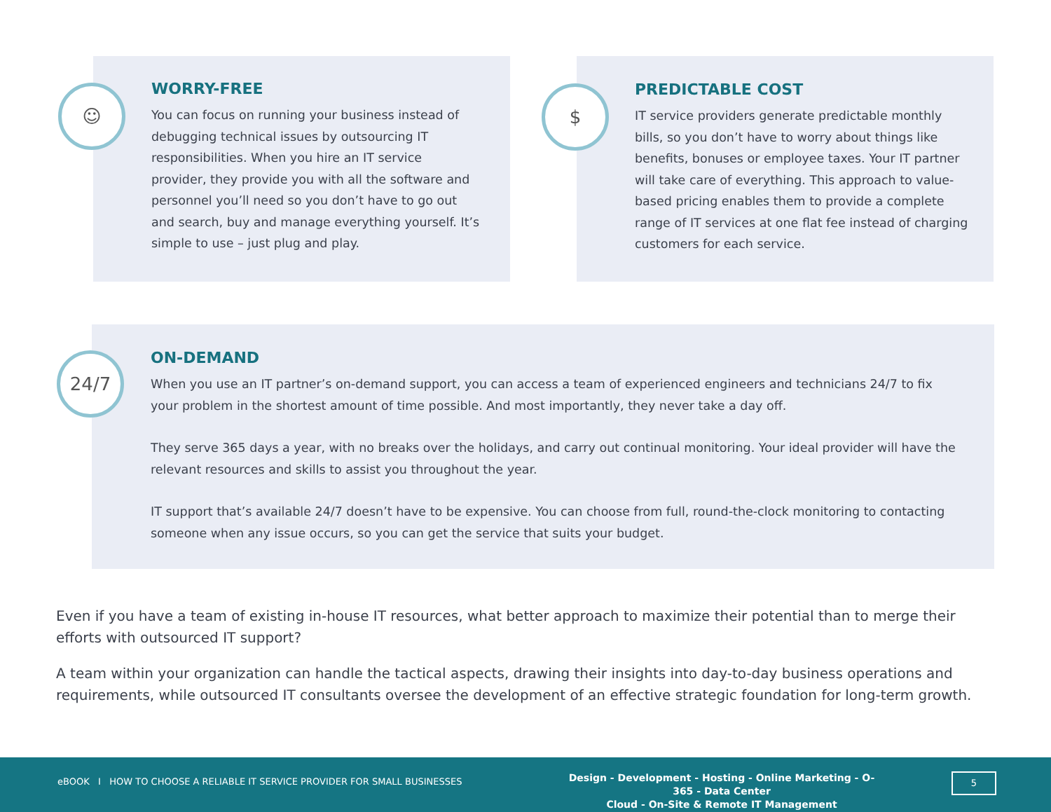☺
WORRY-FREE
You can focus on running your business instead of debugging technical issues by outsourcing IT responsibilities. When you hire an IT service provider, they provide you with all the software and personnel you’ll need so you don’t have to go out and search, buy and manage everything yourself. It’s simple to use – just plug and play.
$
PREDICTABLE COST
IT service providers generate predictable monthly bills, so you don’t have to worry about things like benefits, bonuses or employee taxes. Your IT partner will take care of everything. This approach to value-based pricing enables them to provide a complete range of IT services at one flat fee instead of charging customers for each service.
24/7
ON-DEMAND
When you use an IT partner’s on-demand support, you can access a team of experienced engineers and technicians 24/7 to fix your problem in the shortest amount of time possible. And most importantly, they never take a day off.
They serve 365 days a year, with no breaks over the holidays, and carry out continual monitoring. Your ideal provider will have the relevant resources and skills to assist you throughout the year.
IT support that’s available 24/7 doesn’t have to be expensive. You can choose from full, round-the-clock monitoring to contacting someone when any issue occurs, so you can get the service that suits your budget.
Even if you have a team of existing in-house IT resources, what better approach to maximize their potential than to merge their efforts with outsourced IT support?
A team within your organization can handle the tactical aspects, drawing their insights into day-to-day business operations and requirements, while outsourced IT consultants oversee the development of an effective strategic foundation for long-term growth.
eBOOK I HOW TO CHOOSE A RELIABLE IT SERVICE PROVIDER FOR SMALL BUSINESSES
Design - Development - Hosting - Online Marketing - O-365 - Data Center
Cloud - On-Site & Remote IT Management
5